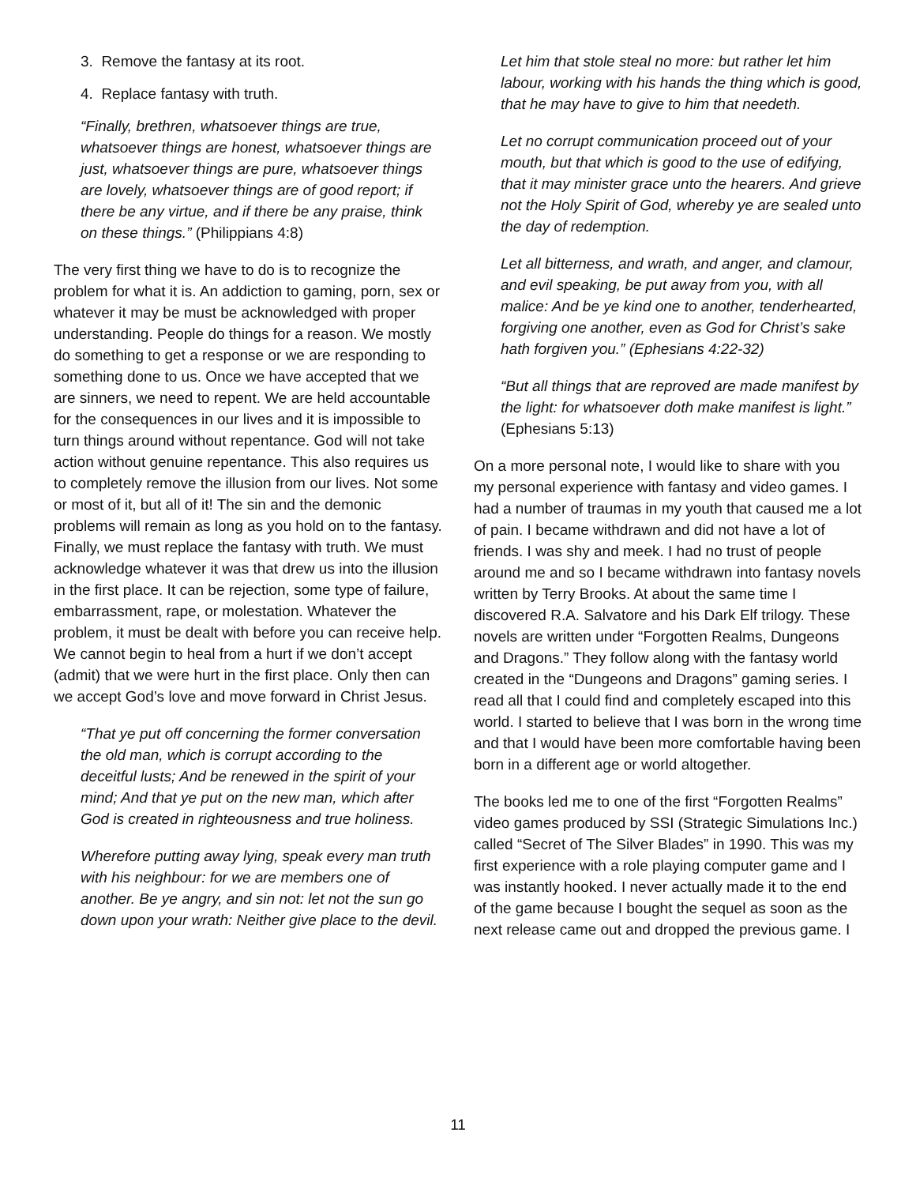3. Remove the fantasy at its root.
4. Replace fantasy with truth.
“Finally, brethren, whatsoever things are true, whatsoever things are honest, whatsoever things are just, whatsoever things are pure, whatsoever things are lovely, whatsoever things are of good report; if there be any virtue, and if there be any praise, think on these things.” (Philippians 4:8)
The very first thing we have to do is to recognize the problem for what it is. An addiction to gaming, porn, sex or whatever it may be must be acknowledged with proper understanding. People do things for a reason. We mostly do something to get a response or we are responding to something done to us. Once we have accepted that we are sinners, we need to repent. We are held accountable for the consequences in our lives and it is impossible to turn things around without repentance. God will not take action without genuine repentance. This also requires us to completely remove the illusion from our lives. Not some or most of it, but all of it! The sin and the demonic problems will remain as long as you hold on to the fantasy. Finally, we must replace the fantasy with truth. We must acknowledge whatever it was that drew us into the illusion in the first place. It can be rejection, some type of failure, embarrassment, rape, or molestation. Whatever the problem, it must be dealt with before you can receive help. We cannot begin to heal from a hurt if we don’t accept (admit) that we were hurt in the first place. Only then can we accept God’s love and move forward in Christ Jesus.
“That ye put off concerning the former conversation the old man, which is corrupt according to the deceitful lusts; And be renewed in the spirit of your mind; And that ye put on the new man, which after God is created in righteousness and true holiness.
Wherefore putting away lying, speak every man truth with his neighbour: for we are members one of another. Be ye angry, and sin not: let not the sun go down upon your wrath: Neither give place to the devil.
Let him that stole steal no more: but rather let him labour, working with his hands the thing which is good, that he may have to give to him that needeth.
Let no corrupt communication proceed out of your mouth, but that which is good to the use of edifying, that it may minister grace unto the hearers. And grieve not the Holy Spirit of God, whereby ye are sealed unto the day of redemption.
Let all bitterness, and wrath, and anger, and clamour, and evil speaking, be put away from you, with all malice: And be ye kind one to another, tenderhearted, forgiving one another, even as God for Christ’s sake hath forgiven you.” (Ephesians 4:22-32)
“But all things that are reproved are made manifest by the light: for whatsoever doth make manifest is light.” (Ephesians 5:13)
On a more personal note, I would like to share with you my personal experience with fantasy and video games. I had a number of traumas in my youth that caused me a lot of pain. I became withdrawn and did not have a lot of friends. I was shy and meek. I had no trust of people around me and so I became withdrawn into fantasy novels written by Terry Brooks. At about the same time I discovered R.A. Salvatore and his Dark Elf trilogy. These novels are written under “Forgotten Realms, Dungeons and Dragons.” They follow along with the fantasy world created in the “Dungeons and Dragons” gaming series. I read all that I could find and completely escaped into this world. I started to believe that I was born in the wrong time and that I would have been more comfortable having been born in a different age or world altogether.
The books led me to one of the first “Forgotten Realms” video games produced by SSI (Strategic Simulations Inc.) called “Secret of The Silver Blades” in 1990. This was my first experience with a role playing computer game and I was instantly hooked. I never actually made it to the end of the game because I bought the sequel as soon as the next release came out and dropped the previous game. I
11